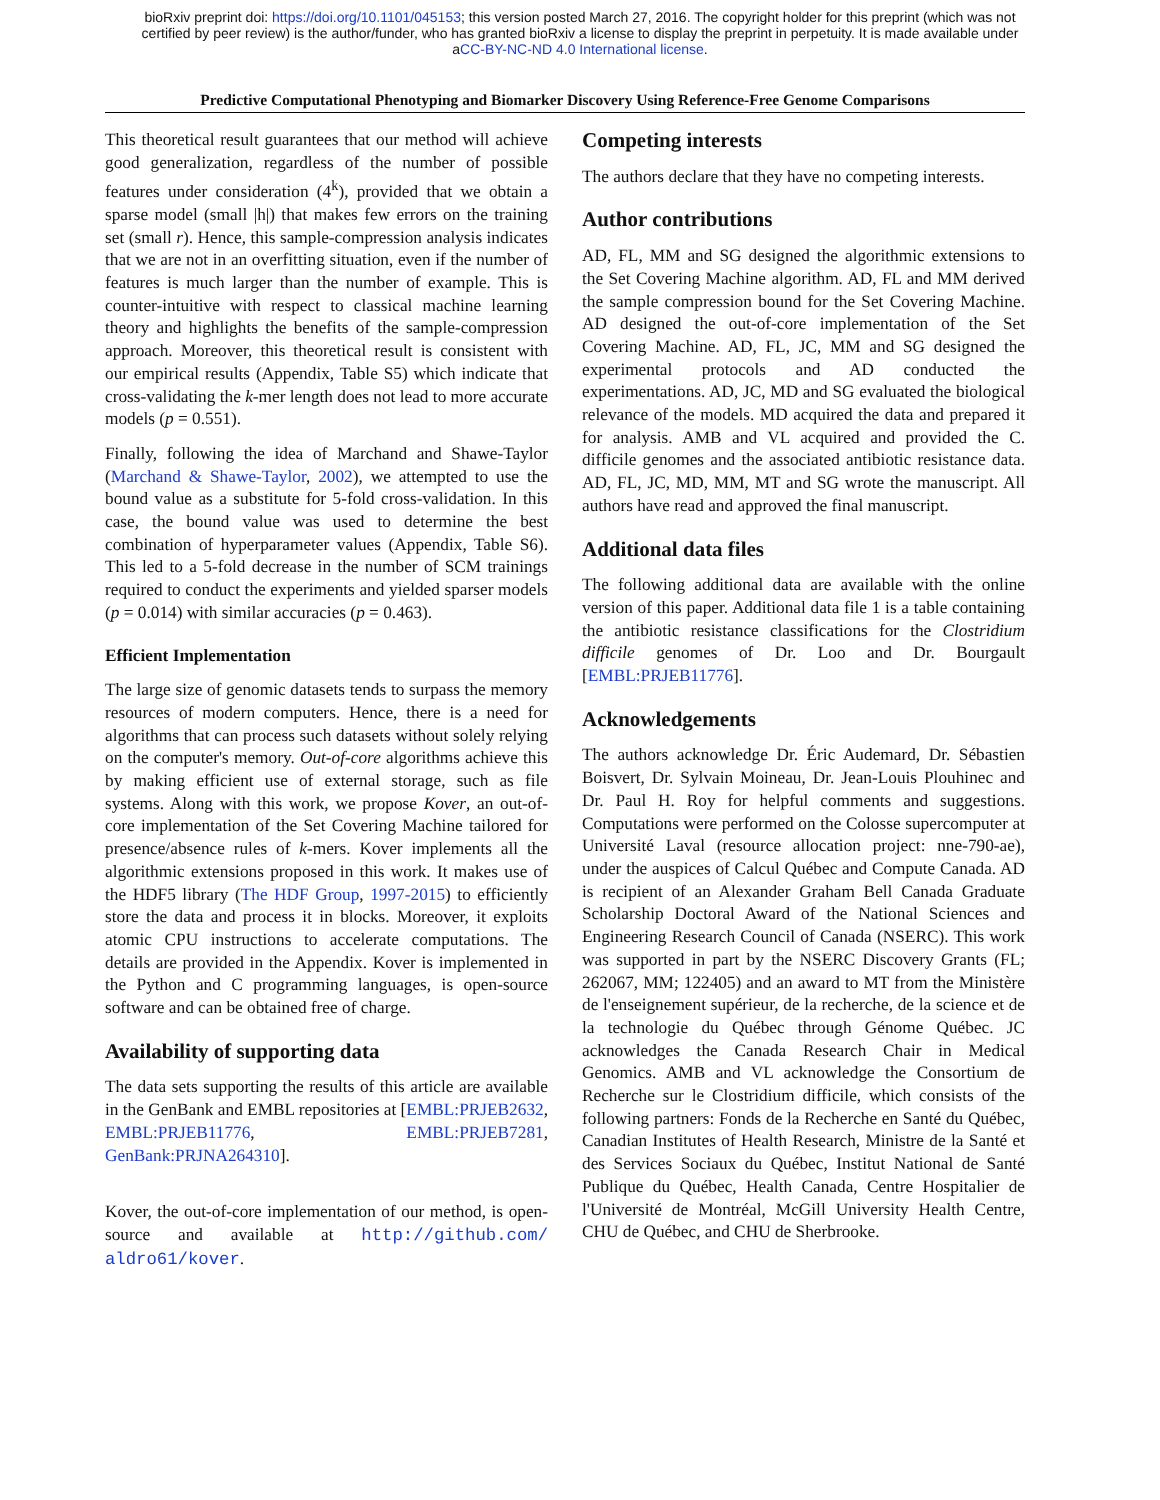bioRxiv preprint doi: https://doi.org/10.1101/045153; this version posted March 27, 2016. The copyright holder for this preprint (which was not
certified by peer review) is the author/funder, who has granted bioRxiv a license to display the preprint in perpetuity. It is made available under
aCC-BY-NC-ND 4.0 International license.
Predictive Computational Phenotyping and Biomarker Discovery Using Reference-Free Genome Comparisons
This theoretical result guarantees that our method will achieve good generalization, regardless of the number of possible features under consideration (4<sup>k</sup>), provided that we obtain a sparse model (small |h|) that makes few errors on the training set (small r). Hence, this sample-compression analysis indicates that we are not in an overfitting situation, even if the number of features is much larger than the number of example. This is counter-intuitive with respect to classical machine learning theory and highlights the benefits of the sample-compression approach. Moreover, this theoretical result is consistent with our empirical results (Appendix, Table S5) which indicate that cross-validating the k-mer length does not lead to more accurate models (p = 0.551).
Finally, following the idea of Marchand and Shawe-Taylor (Marchand & Shawe-Taylor, 2002), we attempted to use the bound value as a substitute for 5-fold cross-validation. In this case, the bound value was used to determine the best combination of hyperparameter values (Appendix, Table S6). This led to a 5-fold decrease in the number of SCM trainings required to conduct the experiments and yielded sparser models (p = 0.014) with similar accuracies (p = 0.463).
Efficient Implementation
The large size of genomic datasets tends to surpass the memory resources of modern computers. Hence, there is a need for algorithms that can process such datasets without solely relying on the computer's memory. Out-of-core algorithms achieve this by making efficient use of external storage, such as file systems. Along with this work, we propose Kover, an out-of-core implementation of the Set Covering Machine tailored for presence/absence rules of k-mers. Kover implements all the algorithmic extensions proposed in this work. It makes use of the HDF5 library (The HDF Group, 1997-2015) to efficiently store the data and process it in blocks. Moreover, it exploits atomic CPU instructions to accelerate computations. The details are provided in the Appendix. Kover is implemented in the Python and C programming languages, is open-source software and can be obtained free of charge.
Availability of supporting data
The data sets supporting the results of this article are available in the GenBank and EMBL repositories at [EMBL:PRJEB2632, EMBL:PRJEB11776, EMBL:PRJEB7281, GenBank:PRJNA264310].
Kover, the out-of-core implementation of our method, is open-source and available at http://github.com/ aldro61/kover.
Competing interests
The authors declare that they have no competing interests.
Author contributions
AD, FL, MM and SG designed the algorithmic extensions to the Set Covering Machine algorithm. AD, FL and MM derived the sample compression bound for the Set Covering Machine. AD designed the out-of-core implementation of the Set Covering Machine. AD, FL, JC, MM and SG designed the experimental protocols and AD conducted the experimentations. AD, JC, MD and SG evaluated the biological relevance of the models. MD acquired the data and prepared it for analysis. AMB and VL acquired and provided the C. difficile genomes and the associated antibiotic resistance data. AD, FL, JC, MD, MM, MT and SG wrote the manuscript. All authors have read and approved the final manuscript.
Additional data files
The following additional data are available with the online version of this paper. Additional data file 1 is a table containing the antibiotic resistance classifications for the Clostridium difficile genomes of Dr. Loo and Dr. Bourgault [EMBL:PRJEB11776].
Acknowledgements
The authors acknowledge Dr. Éric Audemard, Dr. Sébastien Boisvert, Dr. Sylvain Moineau, Dr. Jean-Louis Plouhinec and Dr. Paul H. Roy for helpful comments and suggestions. Computations were performed on the Colosse supercomputer at Université Laval (resource allocation project: nne-790-ae), under the auspices of Calcul Québec and Compute Canada. AD is recipient of an Alexander Graham Bell Canada Graduate Scholarship Doctoral Award of the National Sciences and Engineering Research Council of Canada (NSERC). This work was supported in part by the NSERC Discovery Grants (FL; 262067, MM; 122405) and an award to MT from the Ministère de l'enseignement supérieur, de la recherche, de la science et de la technologie du Québec through Génome Québec. JC acknowledges the Canada Research Chair in Medical Genomics. AMB and VL acknowledge the Consortium de Recherche sur le Clostridium difficile, which consists of the following partners: Fonds de la Recherche en Santé du Québec, Canadian Institutes of Health Research, Ministre de la Santé et des Services Sociaux du Québec, Institut National de Santé Publique du Québec, Health Canada, Centre Hospitalier de l'Université de Montréal, McGill University Health Centre, CHU de Québec, and CHU de Sherbrooke.